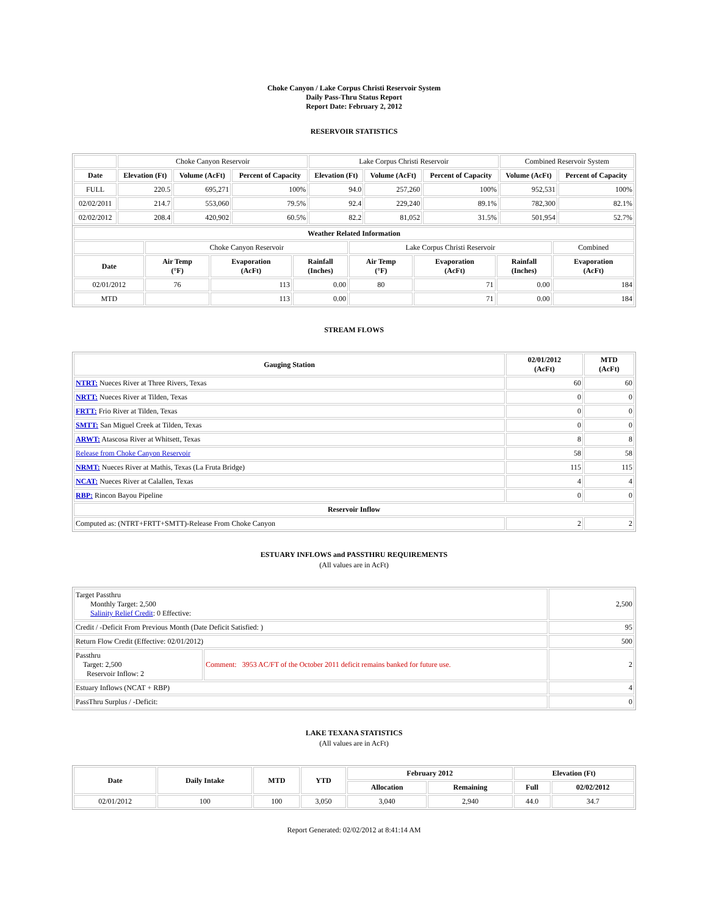Choke Canyon / Lake Corpus Christi Reservoir System
Daily Pass-Thru Status Report
Report Date: February 2, 2012
RESERVOIR STATISTICS
| | Choke Canyon Reservoir | | | Lake Corpus Christi Reservoir | | | Combined Reservoir System | |
| Date | Elevation (Ft) | Volume (AcFt) | Percent of Capacity | Elevation (Ft) | Volume (AcFt) | Percent of Capacity | Volume (AcFt) | Percent of Capacity |
| FULL | 220.5 | 695,271 | 100% | 94.0 | 257,260 | 100% | 952,531 | 100% |
| 02/02/2011 | 214.7 | 553,060 | 79.5% | 92.4 | 229,240 | 89.1% | 782,300 | 82.1% |
| 02/02/2012 | 208.4 | 420,902 | 60.5% | 82.2 | 81,052 | 31.5% | 501,954 | 52.7% |
| Weather Related Information | | | | | | | |
| --- | --- | --- | --- | --- | --- | --- | --- |
| | Choke Canyon Reservoir | | | Lake Corpus Christi Reservoir | | | Combined |
| Date | Air Temp (°F) | Evaporation (AcFt) | Rainfall (Inches) | Air Temp (°F) | Evaporation (AcFt) | Rainfall (Inches) | Evaporation (AcFt) |
| 02/01/2012 | 76 | 113 | 0.00 | 80 | 71 | 0.00 | 184 |
| MTD | | 113 | 0.00 | | 71 | 0.00 | 184 |
STREAM FLOWS
| Gauging Station | 02/01/2012 (AcFt) | MTD (AcFt) |
| --- | --- | --- |
| NTRT: Nueces River at Three Rivers, Texas | 60 | 60 |
| NRTT: Nueces River at Tilden, Texas | 0 | 0 |
| FRTT: Frio River at Tilden, Texas | 0 | 0 |
| SMTT: San Miguel Creek at Tilden, Texas | 0 | 0 |
| ARWT: Atascosa River at Whitsett, Texas | 8 | 8 |
| Release from Choke Canyon Reservoir | 58 | 58 |
| NRMT: Nueces River at Mathis, Texas (La Fruta Bridge) | 115 | 115 |
| NCAT: Nueces River at Calallen, Texas | 4 | 4 |
| RBP: Rincon Bayou Pipeline | 0 | 0 |
| Reservoir Inflow | | |
| Computed as: (NTRT+FRTT+SMTT)-Release From Choke Canyon | 2 | 2 |
ESTUARY INFLOWS and PASSTHRU REQUIREMENTS
(All values are in AcFt)
| Target Passthru Monthly Target: 2,500 Salinity Relief Credit : 0 Effective: | | 2,500 |
| Credit / -Deficit From Previous Month (Date Deficit Satisfied: ) | | 95 |
| Return Flow Credit (Effective: 02/01/2012) | | 500 |
| Passthru Target: 2,500 Reservoir Inflow: 2 | Comment: 3953 AC/FT of the October 2011 deficit remains banked for future use. | 2 |
| Estuary Inflows (NCAT + RBP) | | 4 |
| PassThru Surplus / -Deficit: | | 0 |
LAKE TEXANA STATISTICS
(All values are in AcFt)
| Date | Daily Intake | MTD | YTD | February 2012 | | Elevation (Ft) | |
| --- | --- | --- | --- | --- | --- | --- | --- |
| | | | | Allocation | Remaining | Full | 02/02/2012 |
| 02/01/2012 | 100 | 100 | 3,050 | 3,040 | 2,940 | 44.0 | 34.7 |
Report Generated: 02/02/2012 at 8:41:14 AM